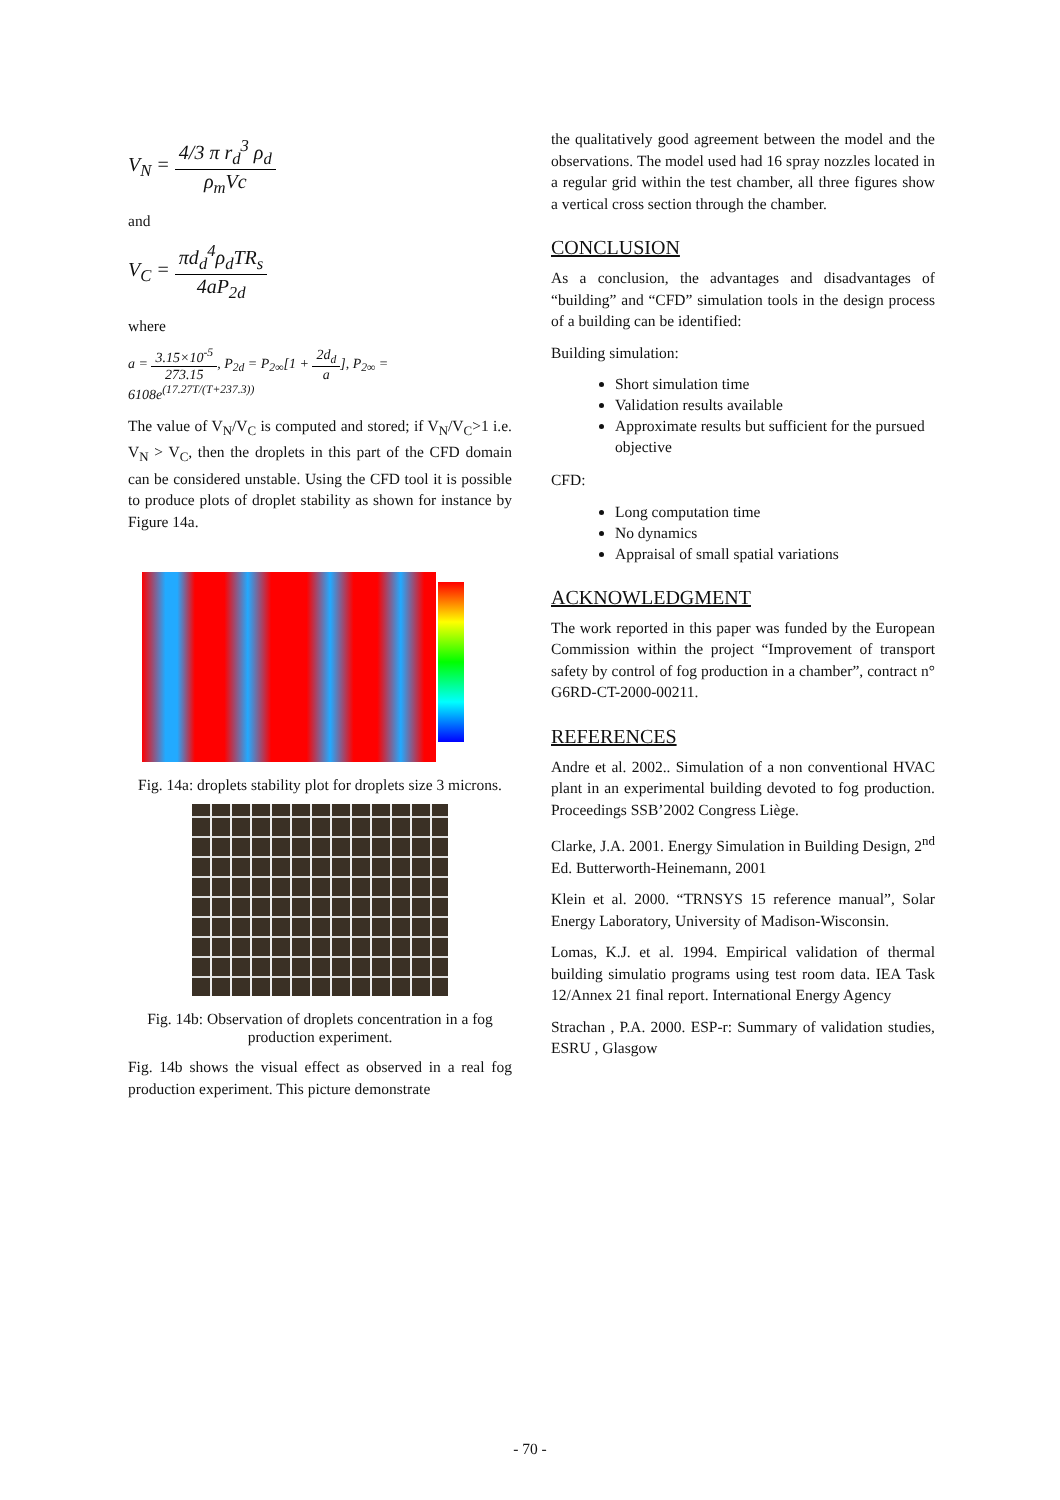V<sub>N</sub> = 4/3 π r<sub>d</sub><sup>3</sup> ρ<sub>d</sub> ρ<sub>m</sub>Vc
and
V<sub>C</sub> = πd<sub>d</sub><sup>4</sup>ρ<sub>d</sub>TR<sub>s</sub> 4aP<sub>2d</sub>
where
a = 3.15×10<sup>-5</sup> 273.15, P<sub>2d</sub> = P<sub>2∞</sub>[1 + 2d<sub>d</sub> a], P<sub>2∞</sub> = 6108e<sup>(17.27T/(T+237.3))</sup>
The value of V<sub>N</sub>/V<sub>C</sub> is computed and stored; if V<sub>N</sub>/V<sub>C</sub>>1 i.e. V<sub>N</sub> > V<sub>C</sub>, then the droplets in this part of the CFD domain can be considered unstable. Using the CFD tool it is possible to produce plots of droplet stability as shown for instance by Figure 14a.
Fig. 14a: droplets stability plot for droplets size 3 microns.
Fig. 14b: Observation of droplets concentration in a fog production experiment.
Fig. 14b shows the visual effect as observed in a real fog production experiment. This picture demonstrate
the qualitatively good agreement between the model and the observations. The model used had 16 spray nozzles located in a regular grid within the test chamber, all three figures show a vertical cross section through the chamber.
CONCLUSION
As a conclusion, the advantages and disadvantages of “building” and “CFD” simulation tools in the design process of a building can be identified:
Building simulation:
Short simulation time
Validation results available
Approximate results but sufficient for the pursued objective
CFD:
Long computation time
No dynamics
Appraisal of small spatial variations
ACKNOWLEDGMENT
The work reported in this paper was funded by the European Commission within the project “Improvement of transport safety by control of fog production in a chamber”, contract n° G6RD-CT-2000-00211.
REFERENCES
Andre et al. 2002.. Simulation of a non conventional HVAC plant in an experimental building devoted to fog production. Proceedings SSB’2002 Congress Liège.
Clarke, J.A. 2001. Energy Simulation in Building Design, 2<sup>nd</sup> Ed. Butterworth-Heinemann, 2001
Klein et al. 2000. “TRNSYS 15 reference manual”, Solar Energy Laboratory, University of Madison-Wisconsin.
Lomas, K.J. et al. 1994. Empirical validation of thermal building simulatio programs using test room data. IEA Task 12/Annex 21 final report. International Energy Agency
Strachan , P.A. 2000. ESP-r: Summary of validation studies, ESRU , Glasgow
- 70 -